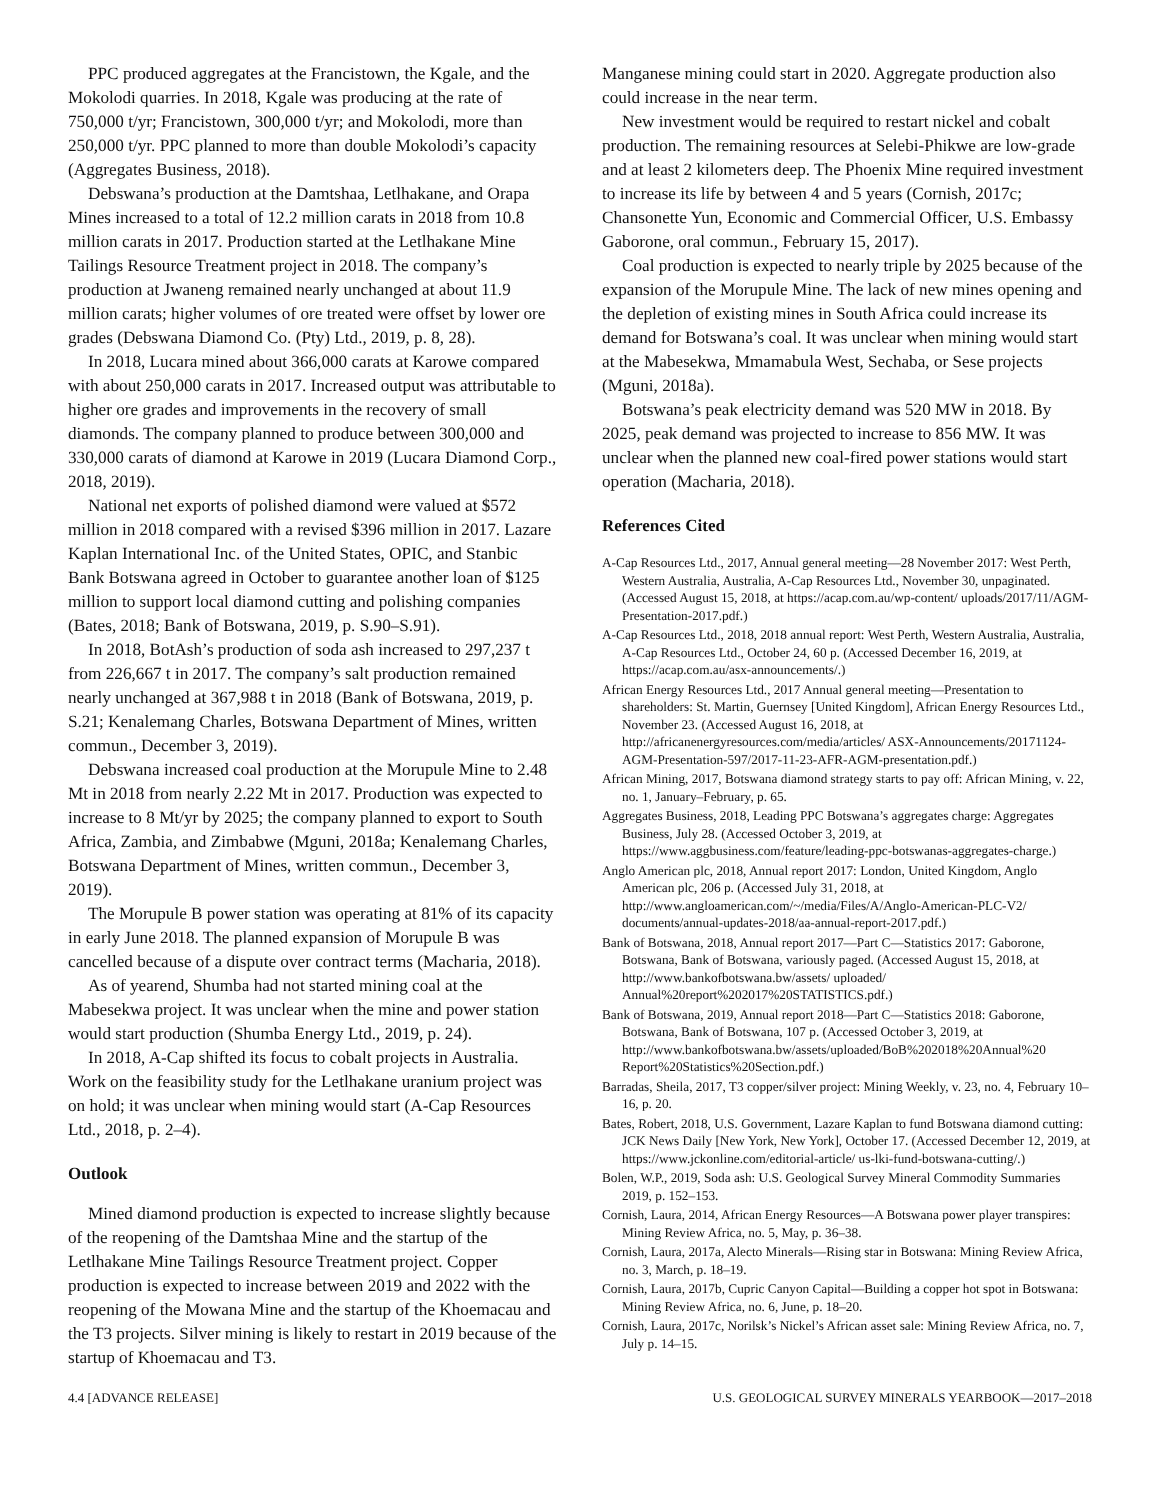PPC produced aggregates at the Francistown, the Kgale, and the Mokolodi quarries. In 2018, Kgale was producing at the rate of 750,000 t/yr; Francistown, 300,000 t/yr; and Mokolodi, more than 250,000 t/yr. PPC planned to more than double Mokolodi’s capacity (Aggregates Business, 2018).
Debswana’s production at the Damtshaa, Letlhakane, and Orapa Mines increased to a total of 12.2 million carats in 2018 from 10.8 million carats in 2017. Production started at the Letlhakane Mine Tailings Resource Treatment project in 2018. The company’s production at Jwaneng remained nearly unchanged at about 11.9 million carats; higher volumes of ore treated were offset by lower ore grades (Debswana Diamond Co. (Pty) Ltd., 2019, p. 8, 28).
In 2018, Lucara mined about 366,000 carats at Karowe compared with about 250,000 carats in 2017. Increased output was attributable to higher ore grades and improvements in the recovery of small diamonds. The company planned to produce between 300,000 and 330,000 carats of diamond at Karowe in 2019 (Lucara Diamond Corp., 2018, 2019).
National net exports of polished diamond were valued at $572 million in 2018 compared with a revised $396 million in 2017. Lazare Kaplan International Inc. of the United States, OPIC, and Stanbic Bank Botswana agreed in October to guarantee another loan of $125 million to support local diamond cutting and polishing companies (Bates, 2018; Bank of Botswana, 2019, p. S.90–S.91).
In 2018, BotAsh’s production of soda ash increased to 297,237 t from 226,667 t in 2017. The company’s salt production remained nearly unchanged at 367,988 t in 2018 (Bank of Botswana, 2019, p. S.21; Kenalemang Charles, Botswana Department of Mines, written commun., December 3, 2019).
Debswana increased coal production at the Morupule Mine to 2.48 Mt in 2018 from nearly 2.22 Mt in 2017. Production was expected to increase to 8 Mt/yr by 2025; the company planned to export to South Africa, Zambia, and Zimbabwe (Mguni, 2018a; Kenalemang Charles, Botswana Department of Mines, written commun., December 3, 2019).
The Morupule B power station was operating at 81% of its capacity in early June 2018. The planned expansion of Morupule B was cancelled because of a dispute over contract terms (Macharia, 2018).
As of yearend, Shumba had not started mining coal at the Mabesekwa project. It was unclear when the mine and power station would start production (Shumba Energy Ltd., 2019, p. 24).
In 2018, A-Cap shifted its focus to cobalt projects in Australia. Work on the feasibility study for the Letlhakane uranium project was on hold; it was unclear when mining would start (A-Cap Resources Ltd., 2018, p. 2–4).
Outlook
Mined diamond production is expected to increase slightly because of the reopening of the Damtshaa Mine and the startup of the Letlhakane Mine Tailings Resource Treatment project. Copper production is expected to increase between 2019 and 2022 with the reopening of the Mowana Mine and the startup of the Khoemacau and the T3 projects. Silver mining is likely to restart in 2019 because of the startup of Khoemacau and T3.
Manganese mining could start in 2020. Aggregate production also could increase in the near term.
New investment would be required to restart nickel and cobalt production. The remaining resources at Selebi-Phikwe are low-grade and at least 2 kilometers deep. The Phoenix Mine required investment to increase its life by between 4 and 5 years (Cornish, 2017c; Chansonette Yun, Economic and Commercial Officer, U.S. Embassy Gaborone, oral commun., February 15, 2017).
Coal production is expected to nearly triple by 2025 because of the expansion of the Morupule Mine. The lack of new mines opening and the depletion of existing mines in South Africa could increase its demand for Botswana’s coal. It was unclear when mining would start at the Mabesekwa, Mmamabula West, Sechaba, or Sese projects (Mguni, 2018a).
Botswana’s peak electricity demand was 520 MW in 2018. By 2025, peak demand was projected to increase to 856 MW. It was unclear when the planned new coal-fired power stations would start operation (Macharia, 2018).
References Cited
A-Cap Resources Ltd., 2017, Annual general meeting—28 November 2017: West Perth, Western Australia, Australia, A-Cap Resources Ltd., November 30, unpaginated. (Accessed August 15, 2018, at https://acap.com.au/wp-content/ uploads/2017/11/AGM-Presentation-2017.pdf.)
A-Cap Resources Ltd., 2018, 2018 annual report: West Perth, Western Australia, Australia, A-Cap Resources Ltd., October 24, 60 p. (Accessed December 16, 2019, at https://acap.com.au/asx-announcements/.)
African Energy Resources Ltd., 2017 Annual general meeting—Presentation to shareholders: St. Martin, Guernsey [United Kingdom], African Energy Resources Ltd., November 23. (Accessed August 16, 2018, at http://africanenergyresources.com/media/articles/ ASX-Announcements/20171124-AGM-Presentation-597/2017-11-23-AFR-AGM-presentation.pdf.)
African Mining, 2017, Botswana diamond strategy starts to pay off: African Mining, v. 22, no. 1, January–February, p. 65.
Aggregates Business, 2018, Leading PPC Botswana’s aggregates charge: Aggregates Business, July 28. (Accessed October 3, 2019, at https://www.aggbusiness.com/feature/leading-ppc-botswanas-aggregates-charge.)
Anglo American plc, 2018, Annual report 2017: London, United Kingdom, Anglo American plc, 206 p. (Accessed July 31, 2018, at http://www.angloamerican.com/~/media/Files/A/Anglo-American-PLC-V2/ documents/annual-updates-2018/aa-annual-report-2017.pdf.)
Bank of Botswana, 2018, Annual report 2017—Part C—Statistics 2017: Gaborone, Botswana, Bank of Botswana, variously paged. (Accessed August 15, 2018, at http://www.bankofbotswana.bw/assets/ uploaded/ Annual%20report%202017%20STATISTICS.pdf.)
Bank of Botswana, 2019, Annual report 2018—Part C—Statistics 2018: Gaborone, Botswana, Bank of Botswana, 107 p. (Accessed October 3, 2019, at http://www.bankofbotswana.bw/assets/uploaded/BoB%202018%20Annual%20 Report%20Statistics%20Section.pdf.)
Barradas, Sheila, 2017, T3 copper/silver project: Mining Weekly, v. 23, no. 4, February 10–16, p. 20.
Bates, Robert, 2018, U.S. Government, Lazare Kaplan to fund Botswana diamond cutting: JCK News Daily [New York, New York], October 17. (Accessed December 12, 2019, at https://www.jckonline.com/editorial-article/ us-lki-fund-botswana-cutting/.)
Bolen, W.P., 2019, Soda ash: U.S. Geological Survey Mineral Commodity Summaries 2019, p. 152–153.
Cornish, Laura, 2014, African Energy Resources—A Botswana power player transpires: Mining Review Africa, no. 5, May, p. 36–38.
Cornish, Laura, 2017a, Alecto Minerals—Rising star in Botswana: Mining Review Africa, no. 3, March, p. 18–19.
Cornish, Laura, 2017b, Cupric Canyon Capital—Building a copper hot spot in Botswana: Mining Review Africa, no. 6, June, p. 18–20.
Cornish, Laura, 2017c, Norilsk’s Nickel’s African asset sale: Mining Review Africa, no. 7, July p. 14–15.
4.4 [ADVANCE RELEASE] U.S. GEOLOGICAL SURVEY MINERALS YEARBOOK—2017–2018